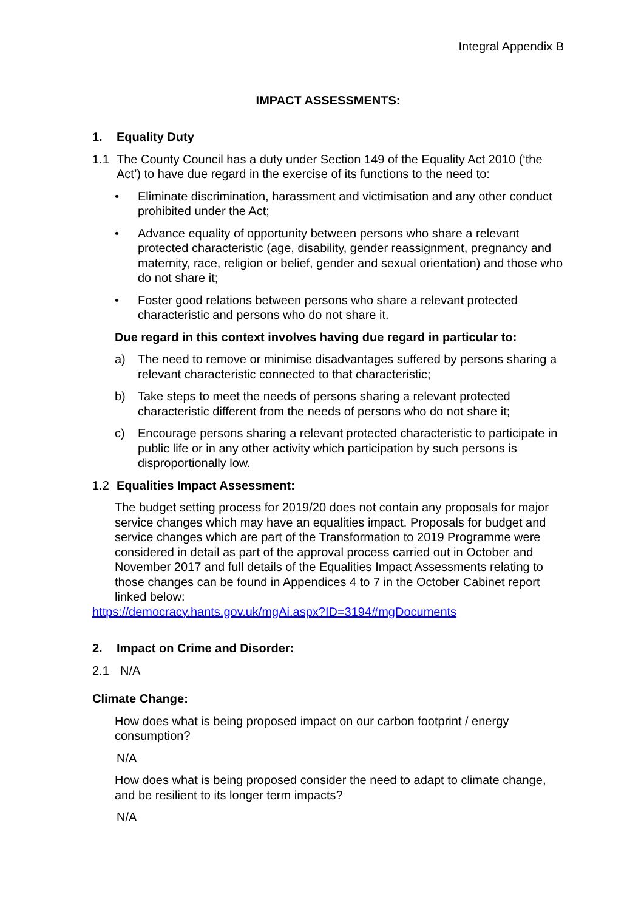Integral Appendix B
IMPACT ASSESSMENTS:
1. Equality Duty
1.1 The County Council has a duty under Section 149 of the Equality Act 2010 (‘the Act’) to have due regard in the exercise of its functions to the need to:
• Eliminate discrimination, harassment and victimisation and any other conduct prohibited under the Act;
• Advance equality of opportunity between persons who share a relevant protected characteristic (age, disability, gender reassignment, pregnancy and maternity, race, religion or belief, gender and sexual orientation) and those who do not share it;
• Foster good relations between persons who share a relevant protected characteristic and persons who do not share it.
Due regard in this context involves having due regard in particular to:
a) The need to remove or minimise disadvantages suffered by persons sharing a relevant characteristic connected to that characteristic;
b) Take steps to meet the needs of persons sharing a relevant protected characteristic different from the needs of persons who do not share it;
c) Encourage persons sharing a relevant protected characteristic to participate in public life or in any other activity which participation by such persons is disproportionally low.
1.2 Equalities Impact Assessment:
The budget setting process for 2019/20 does not contain any proposals for major service changes which may have an equalities impact. Proposals for budget and service changes which are part of the Transformation to 2019 Programme were considered in detail as part of the approval process carried out in October and November 2017 and full details of the Equalities Impact Assessments relating to those changes can be found in Appendices 4 to 7 in the October Cabinet report linked below:
https://democracy.hants.gov.uk/mgAi.aspx?ID=3194#mgDocuments
2. Impact on Crime and Disorder:
2.1 N/A
Climate Change:
How does what is being proposed impact on our carbon footprint / energy consumption?
N/A
How does what is being proposed consider the need to adapt to climate change, and be resilient to its longer term impacts?
N/A